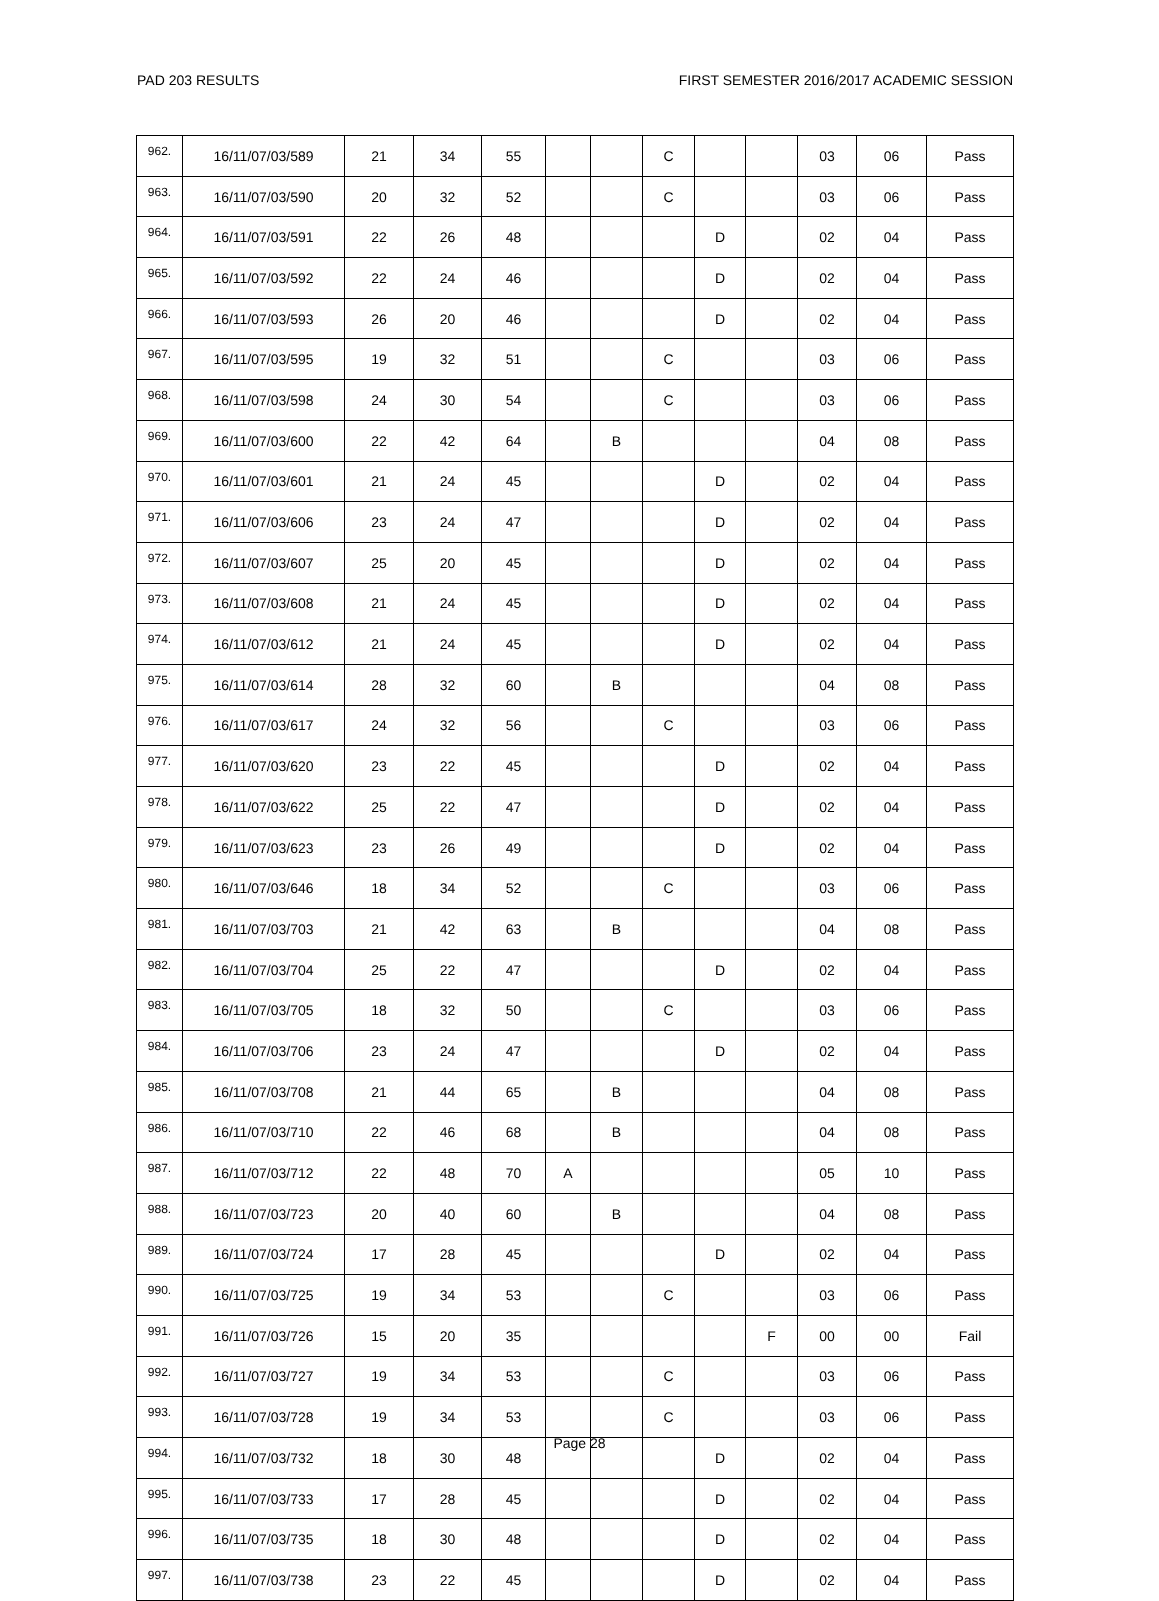PAD 203 RESULTS FIRST SEMESTER 2016/2017 ACADEMIC SESSION
| 962. | 16/11/07/03/589 | 21 | 34 | 55 | | | C | | | 03 | 06 | Pass |
| 963. | 16/11/07/03/590 | 20 | 32 | 52 | | | C | | | 03 | 06 | Pass |
| 964. | 16/11/07/03/591 | 22 | 26 | 48 | | | | D | | 02 | 04 | Pass |
| 965. | 16/11/07/03/592 | 22 | 24 | 46 | | | | D | | 02 | 04 | Pass |
| 966. | 16/11/07/03/593 | 26 | 20 | 46 | | | | D | | 02 | 04 | Pass |
| 967. | 16/11/07/03/595 | 19 | 32 | 51 | | | C | | | 03 | 06 | Pass |
| 968. | 16/11/07/03/598 | 24 | 30 | 54 | | | C | | | 03 | 06 | Pass |
| 969. | 16/11/07/03/600 | 22 | 42 | 64 | | B | | | | 04 | 08 | Pass |
| 970. | 16/11/07/03/601 | 21 | 24 | 45 | | | | D | | 02 | 04 | Pass |
| 971. | 16/11/07/03/606 | 23 | 24 | 47 | | | | D | | 02 | 04 | Pass |
| 972. | 16/11/07/03/607 | 25 | 20 | 45 | | | | D | | 02 | 04 | Pass |
| 973. | 16/11/07/03/608 | 21 | 24 | 45 | | | | D | | 02 | 04 | Pass |
| 974. | 16/11/07/03/612 | 21 | 24 | 45 | | | | D | | 02 | 04 | Pass |
| 975. | 16/11/07/03/614 | 28 | 32 | 60 | | B | | | | 04 | 08 | Pass |
| 976. | 16/11/07/03/617 | 24 | 32 | 56 | | | C | | | 03 | 06 | Pass |
| 977. | 16/11/07/03/620 | 23 | 22 | 45 | | | | D | | 02 | 04 | Pass |
| 978. | 16/11/07/03/622 | 25 | 22 | 47 | | | | D | | 02 | 04 | Pass |
| 979. | 16/11/07/03/623 | 23 | 26 | 49 | | | | D | | 02 | 04 | Pass |
| 980. | 16/11/07/03/646 | 18 | 34 | 52 | | | C | | | 03 | 06 | Pass |
| 981. | 16/11/07/03/703 | 21 | 42 | 63 | | B | | | | 04 | 08 | Pass |
| 982. | 16/11/07/03/704 | 25 | 22 | 47 | | | | D | | 02 | 04 | Pass |
| 983. | 16/11/07/03/705 | 18 | 32 | 50 | | | C | | | 03 | 06 | Pass |
| 984. | 16/11/07/03/706 | 23 | 24 | 47 | | | | D | | 02 | 04 | Pass |
| 985. | 16/11/07/03/708 | 21 | 44 | 65 | | B | | | | 04 | 08 | Pass |
| 986. | 16/11/07/03/710 | 22 | 46 | 68 | | B | | | | 04 | 08 | Pass |
| 987. | 16/11/07/03/712 | 22 | 48 | 70 | A | | | | | 05 | 10 | Pass |
| 988. | 16/11/07/03/723 | 20 | 40 | 60 | | B | | | | 04 | 08 | Pass |
| 989. | 16/11/07/03/724 | 17 | 28 | 45 | | | | D | | 02 | 04 | Pass |
| 990. | 16/11/07/03/725 | 19 | 34 | 53 | | | C | | | 03 | 06 | Pass |
| 991. | 16/11/07/03/726 | 15 | 20 | 35 | | | | | F | 00 | 00 | Fail |
| 992. | 16/11/07/03/727 | 19 | 34 | 53 | | | C | | | 03 | 06 | Pass |
| 993. | 16/11/07/03/728 | 19 | 34 | 53 | | | C | | | 03 | 06 | Pass |
| 994. | 16/11/07/03/732 | 18 | 30 | 48 | | | | D | | 02 | 04 | Pass |
| 995. | 16/11/07/03/733 | 17 | 28 | 45 | | | | D | | 02 | 04 | Pass |
| 996. | 16/11/07/03/735 | 18 | 30 | 48 | | | | D | | 02 | 04 | Pass |
| 997. | 16/11/07/03/738 | 23 | 22 | 45 | | | | D | | 02 | 04 | Pass |
Page 28